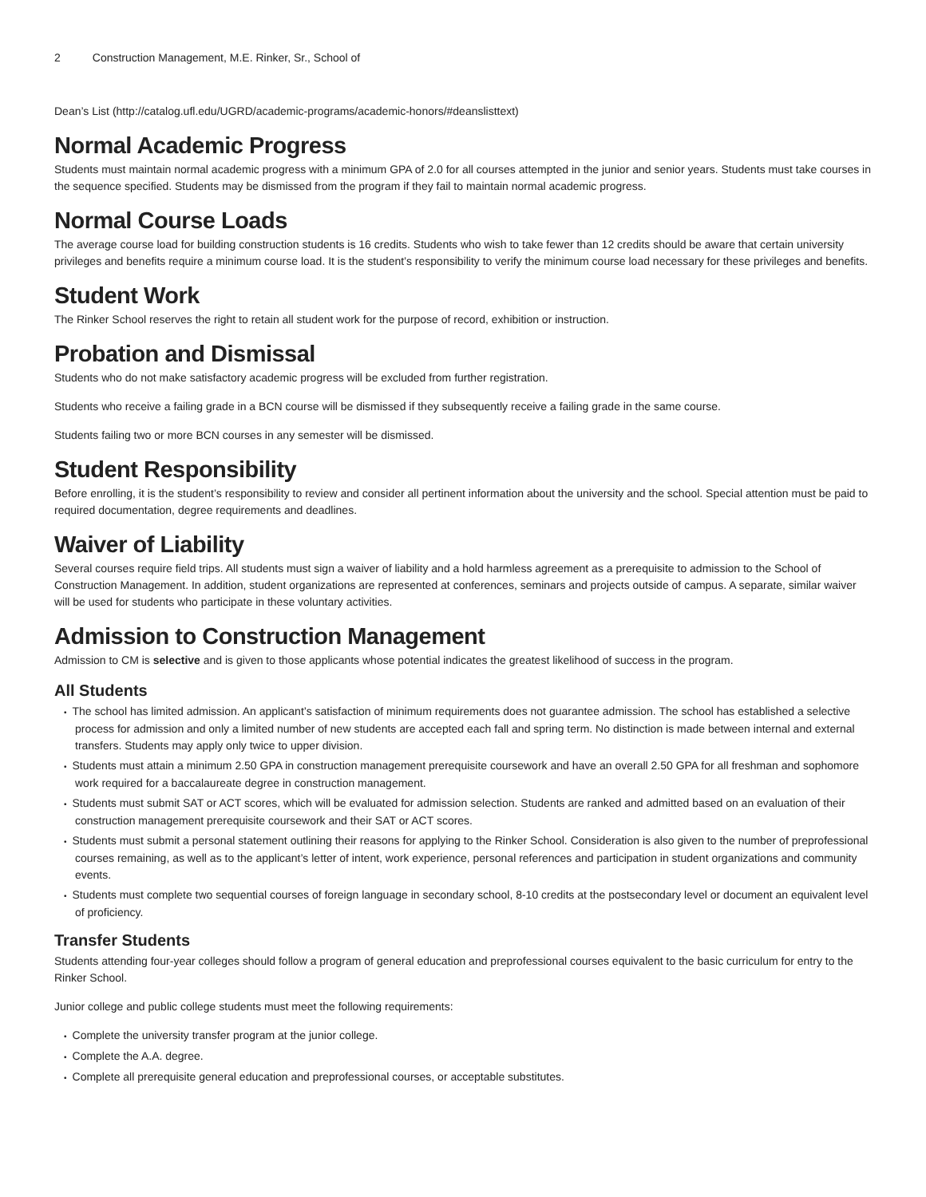2 Construction Management, M.E. Rinker, Sr., School of
Dean’s List (http://catalog.ufl.edu/UGRD/academic-programs/academic-honors/#deanslisttext)
Normal Academic Progress
Students must maintain normal academic progress with a minimum GPA of 2.0 for all courses attempted in the junior and senior years. Students must take courses in the sequence specified. Students may be dismissed from the program if they fail to maintain normal academic progress.
Normal Course Loads
The average course load for building construction students is 16 credits. Students who wish to take fewer than 12 credits should be aware that certain university privileges and benefits require a minimum course load. It is the student’s responsibility to verify the minimum course load necessary for these privileges and benefits.
Student Work
The Rinker School reserves the right to retain all student work for the purpose of record, exhibition or instruction.
Probation and Dismissal
Students who do not make satisfactory academic progress will be excluded from further registration.
Students who receive a failing grade in a BCN course will be dismissed if they subsequently receive a failing grade in the same course.
Students failing two or more BCN courses in any semester will be dismissed.
Student Responsibility
Before enrolling, it is the student’s responsibility to review and consider all pertinent information about the university and the school. Special attention must be paid to required documentation, degree requirements and deadlines.
Waiver of Liability
Several courses require field trips. All students must sign a waiver of liability and a hold harmless agreement as a prerequisite to admission to the School of Construction Management. In addition, student organizations are represented at conferences, seminars and projects outside of campus. A separate, similar waiver will be used for students who participate in these voluntary activities.
Admission to Construction Management
Admission to CM is selective and is given to those applicants whose potential indicates the greatest likelihood of success in the program.
All Students
The school has limited admission. An applicant’s satisfaction of minimum requirements does not guarantee admission. The school has established a selective process for admission and only a limited number of new students are accepted each fall and spring term. No distinction is made between internal and external transfers. Students may apply only twice to upper division.
Students must attain a minimum 2.50 GPA in construction management prerequisite coursework and have an overall 2.50 GPA for all freshman and sophomore work required for a baccalaureate degree in construction management.
Students must submit SAT or ACT scores, which will be evaluated for admission selection. Students are ranked and admitted based on an evaluation of their construction management prerequisite coursework and their SAT or ACT scores.
Students must submit a personal statement outlining their reasons for applying to the Rinker School. Consideration is also given to the number of preprofessional courses remaining, as well as to the applicant’s letter of intent, work experience, personal references and participation in student organizations and community events.
Students must complete two sequential courses of foreign language in secondary school, 8-10 credits at the postsecondary level or document an equivalent level of proficiency.
Transfer Students
Students attending four-year colleges should follow a program of general education and preprofessional courses equivalent to the basic curriculum for entry to the Rinker School.
Junior college and public college students must meet the following requirements:
Complete the university transfer program at the junior college.
Complete the A.A. degree.
Complete all prerequisite general education and preprofessional courses, or acceptable substitutes.